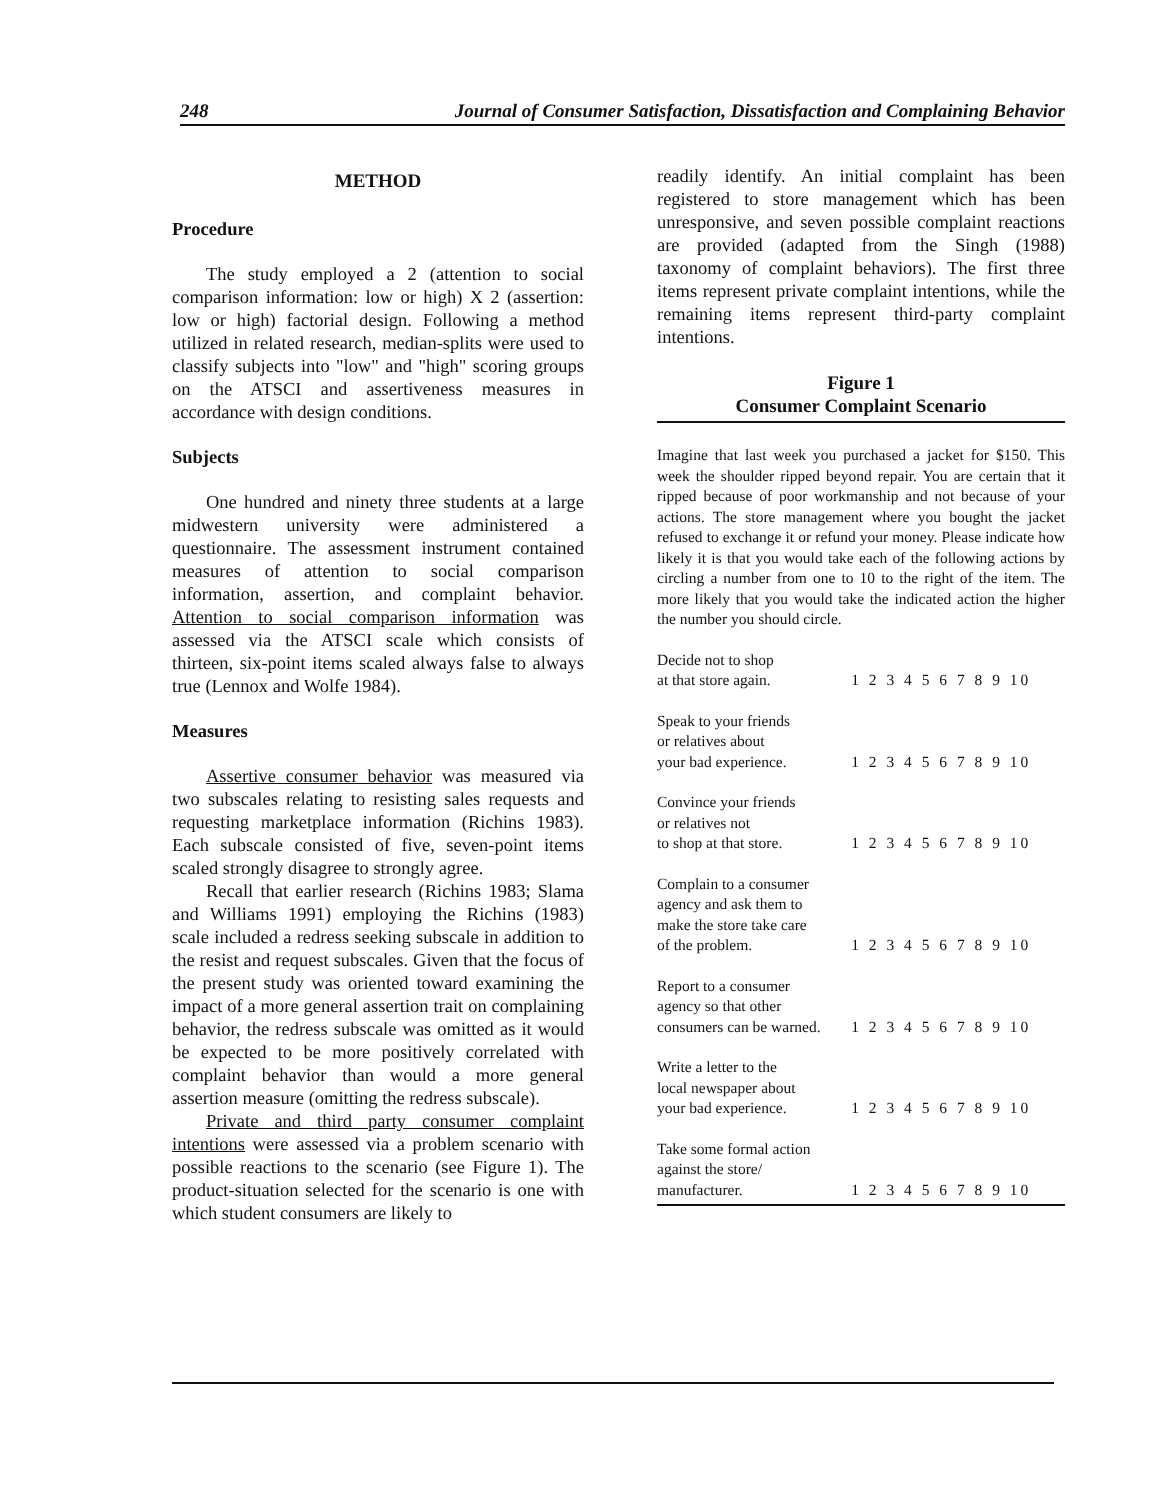248 Journal of Consumer Satisfaction, Dissatisfaction and Complaining Behavior
METHOD
Procedure
The study employed a 2 (attention to social comparison information: low or high) X 2 (assertion: low or high) factorial design. Following a method utilized in related research, median-splits were used to classify subjects into "low" and "high" scoring groups on the ATSCI and assertiveness measures in accordance with design conditions.
Subjects
One hundred and ninety three students at a large midwestern university were administered a questionnaire. The assessment instrument contained measures of attention to social comparison information, assertion, and complaint behavior. Attention to social comparison information was assessed via the ATSCI scale which consists of thirteen, six-point items scaled always false to always true (Lennox and Wolfe 1984).
Measures
Assertive consumer behavior was measured via two subscales relating to resisting sales requests and requesting marketplace information (Richins 1983). Each subscale consisted of five, seven-point items scaled strongly disagree to strongly agree.
Recall that earlier research (Richins 1983; Slama and Williams 1991) employing the Richins (1983) scale included a redress seeking subscale in addition to the resist and request subscales. Given that the focus of the present study was oriented toward examining the impact of a more general assertion trait on complaining behavior, the redress subscale was omitted as it would be expected to be more positively correlated with complaint behavior than would a more general assertion measure (omitting the redress subscale).
Private and third party consumer complaint intentions were assessed via a problem scenario with possible reactions to the scenario (see Figure 1). The product-situation selected for the scenario is one with which student consumers are likely to
readily identify. An initial complaint has been registered to store management which has been unresponsive, and seven possible complaint reactions are provided (adapted from the Singh (1988) taxonomy of complaint behaviors). The first three items represent private complaint intentions, while the remaining items represent third-party complaint intentions.
Figure 1
Consumer Complaint Scenario
Imagine that last week you purchased a jacket for $150. This week the shoulder ripped beyond repair. You are certain that it ripped because of poor workmanship and not because of your actions. The store management where you bought the jacket refused to exchange it or refund your money. Please indicate how likely it is that you would take each of the following actions by circling a number from one to 10 to the right of the item. The more likely that you would take the indicated action the higher the number you should circle.
| Decide not to shop at that store again. | 1 2 3 4 5 6 7 8 9 10 |
| Speak to your friends or relatives about your bad experience. | 1 2 3 4 5 6 7 8 9 10 |
| Convince your friends or relatives not to shop at that store. | 1 2 3 4 5 6 7 8 9 10 |
| Complain to a consumer agency and ask them to make the store take care of the problem. | 1 2 3 4 5 6 7 8 9 10 |
| Report to a consumer agency so that other consumers can be warned. | 1 2 3 4 5 6 7 8 9 10 |
| Write a letter to the local newspaper about your bad experience. | 1 2 3 4 5 6 7 8 9 10 |
| Take some formal action against the store/ manufacturer. | 1 2 3 4 5 6 7 8 9 10 |